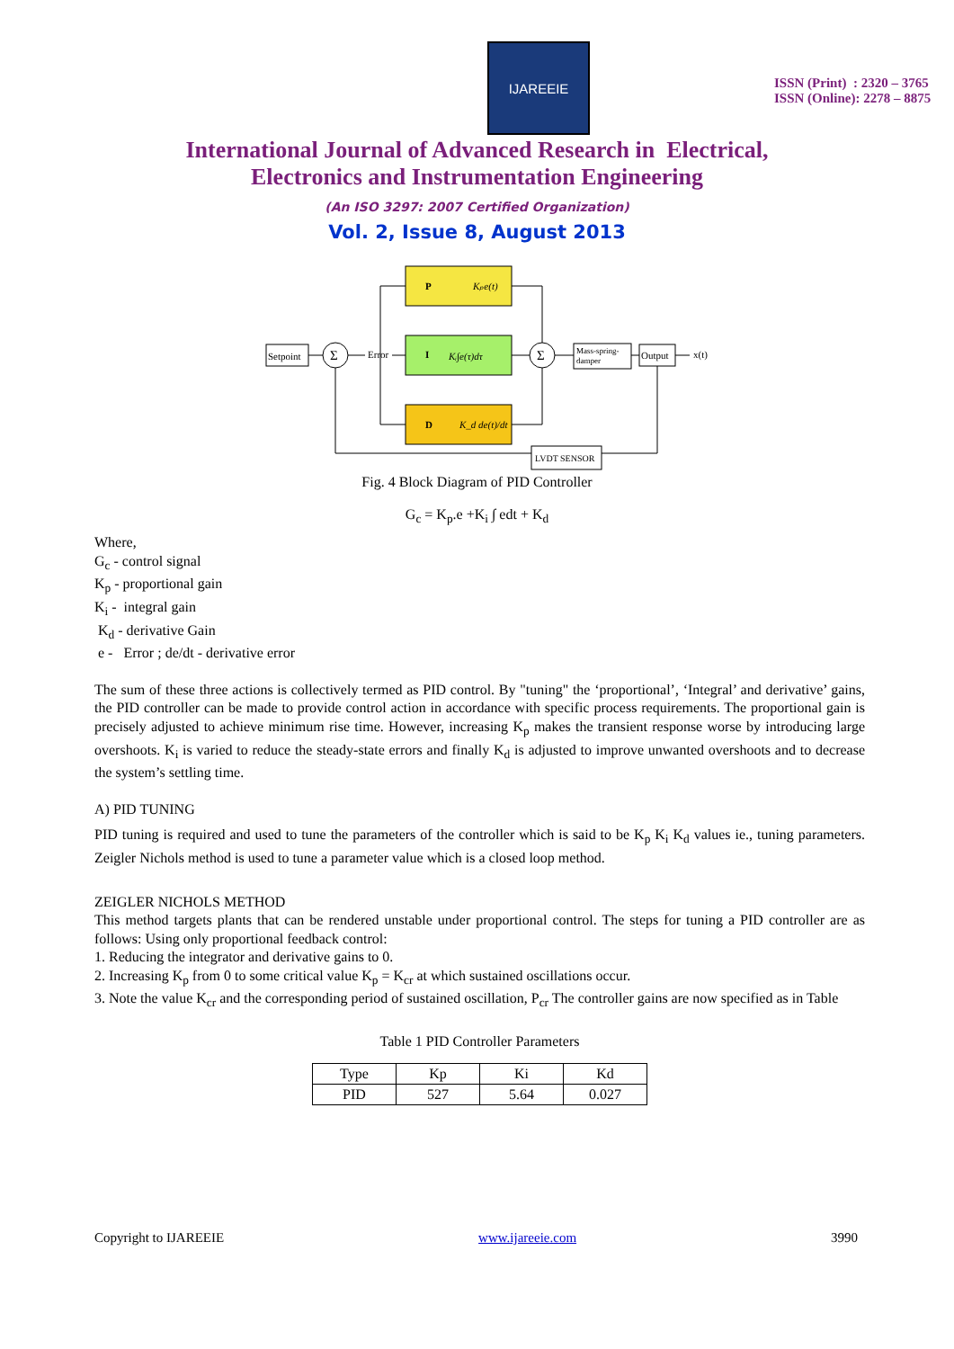IJAREEIE
ISSN (Print) : 2320 – 3765
ISSN (Online): 2278 – 8875
International Journal of Advanced Research in Electrical,
Electronics and Instrumentation Engineering
(An ISO 3297: 2007 Certified Organization)
Vol. 2, Issue 8, August 2013
Setpoint
Σ
Error
P
Kₚe(t)
I
Kᵢ∫e(τ)dτ
D
K_d de(t)/dt
Σ
Mass-spring-
damper
Output
x(t)
LVDT SENSOR
Fig. 4 Block Diagram of PID Controller
G<sub>c</sub> = K<sub>p</sub>.e +K<sub>i</sub> ∫ edt + K<sub>d</sub>
Where,
G<sub>c</sub> - control signal
K<sub>p</sub> - proportional gain
K<sub>i</sub> - integral gain
K<sub>d</sub> - derivative Gain
e - Error ; de/dt - derivative error
The sum of these three actions is collectively termed as PID control. By "tuning" the ‘proportional’, ‘Integral’ and derivative’ gains, the PID controller can be made to provide control action in accordance with specific process requirements. The proportional gain is precisely adjusted to achieve minimum rise time. However, increasing K<sub>p</sub> makes the transient response worse by introducing large overshoots. K<sub>i</sub> is varied to reduce the steady-state errors and finally K<sub>d</sub> is adjusted to improve unwanted overshoots and to decrease the system’s settling time.
A) PID TUNING
PID tuning is required and used to tune the parameters of the controller which is said to be K<sub>p</sub> K<sub>i</sub> K<sub>d</sub> values ie., tuning parameters. Zeigler Nichols method is used to tune a parameter value which is a closed loop method.
ZEIGLER NICHOLS METHOD
This method targets plants that can be rendered unstable under proportional control. The steps for tuning a PID controller are as follows: Using only proportional feedback control:
1. Reducing the integrator and derivative gains to 0.
2. Increasing K<sub>p</sub> from 0 to some critical value K<sub>p</sub> = K<sub>cr</sub> at which sustained oscillations occur.
3. Note the value K<sub>cr</sub> and the corresponding period of sustained oscillation, P<sub>cr</sub> The controller gains are now specified as in Table
Table 1 PID Controller Parameters
| Type | Kp | Ki | Kd |
| PID | 527 | 5.64 | 0.027 |
Copyright to IJAREEIE www.ijareeie.com 3990